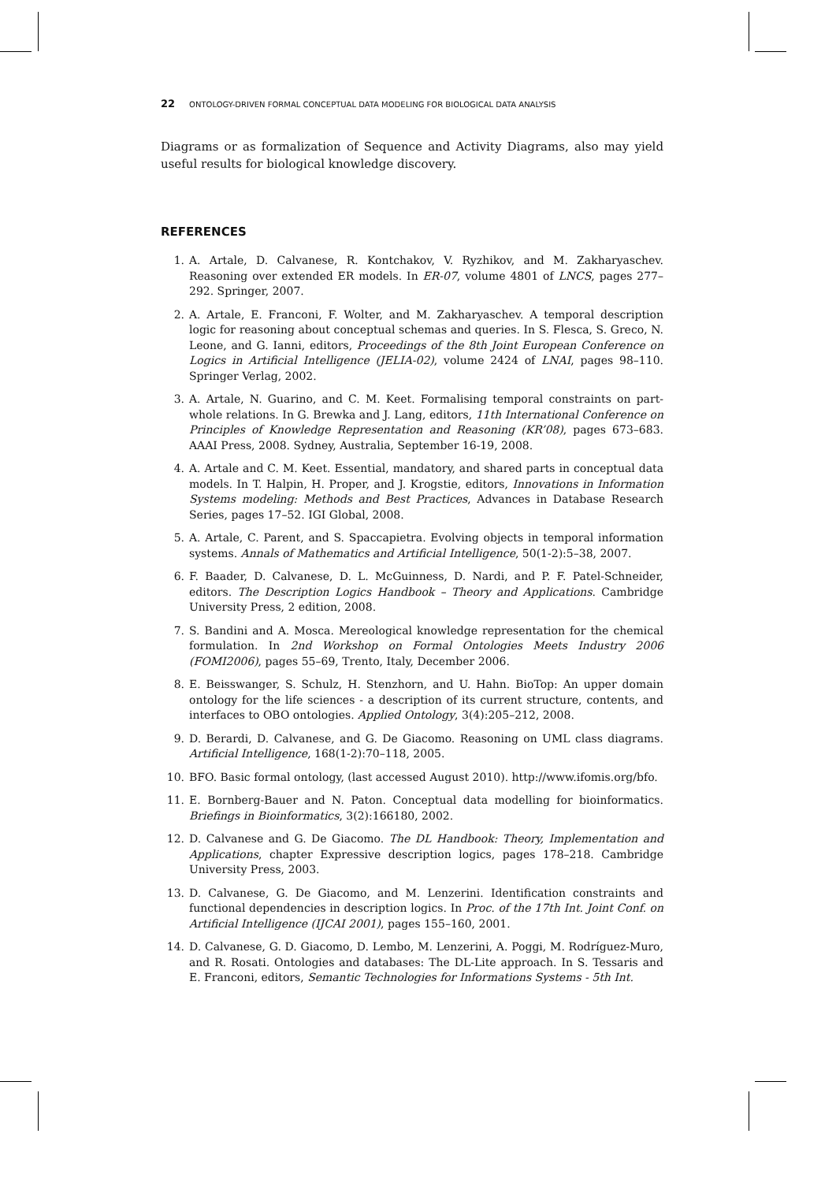22 ONTOLOGY-DRIVEN FORMAL CONCEPTUAL DATA MODELING FOR BIOLOGICAL DATA ANALYSIS
Diagrams or as formalization of Sequence and Activity Diagrams, also may yield useful results for biological knowledge discovery.
REFERENCES
1. A. Artale, D. Calvanese, R. Kontchakov, V. Ryzhikov, and M. Zakharyaschev. Reasoning over extended ER models. In ER-07, volume 4801 of LNCS, pages 277–292. Springer, 2007.
2. A. Artale, E. Franconi, F. Wolter, and M. Zakharyaschev. A temporal description logic for reasoning about conceptual schemas and queries. In S. Flesca, S. Greco, N. Leone, and G. Ianni, editors, Proceedings of the 8th Joint European Conference on Logics in Artificial Intelligence (JELIA-02), volume 2424 of LNAI, pages 98–110. Springer Verlag, 2002.
3. A. Artale, N. Guarino, and C. M. Keet. Formalising temporal constraints on part-whole relations. In G. Brewka and J. Lang, editors, 11th International Conference on Principles of Knowledge Representation and Reasoning (KR’08), pages 673–683. AAAI Press, 2008. Sydney, Australia, September 16-19, 2008.
4. A. Artale and C. M. Keet. Essential, mandatory, and shared parts in conceptual data models. In T. Halpin, H. Proper, and J. Krogstie, editors, Innovations in Information Systems modeling: Methods and Best Practices, Advances in Database Research Series, pages 17–52. IGI Global, 2008.
5. A. Artale, C. Parent, and S. Spaccapietra. Evolving objects in temporal information systems. Annals of Mathematics and Artificial Intelligence, 50(1-2):5–38, 2007.
6. F. Baader, D. Calvanese, D. L. McGuinness, D. Nardi, and P. F. Patel-Schneider, editors. The Description Logics Handbook – Theory and Applications. Cambridge University Press, 2 edition, 2008.
7. S. Bandini and A. Mosca. Mereological knowledge representation for the chemical formulation. In 2nd Workshop on Formal Ontologies Meets Industry 2006 (FOMI2006), pages 55–69, Trento, Italy, December 2006.
8. E. Beisswanger, S. Schulz, H. Stenzhorn, and U. Hahn. BioTop: An upper domain ontology for the life sciences - a description of its current structure, contents, and interfaces to OBO ontologies. Applied Ontology, 3(4):205–212, 2008.
9. D. Berardi, D. Calvanese, and G. De Giacomo. Reasoning on UML class diagrams. Artificial Intelligence, 168(1-2):70–118, 2005.
10. BFO. Basic formal ontology, (last accessed August 2010). http://www.ifomis.org/bfo.
11. E. Bornberg-Bauer and N. Paton. Conceptual data modelling for bioinformatics. Briefings in Bioinformatics, 3(2):166180, 2002.
12. D. Calvanese and G. De Giacomo. The DL Handbook: Theory, Implementation and Applications, chapter Expressive description logics, pages 178–218. Cambridge University Press, 2003.
13. D. Calvanese, G. De Giacomo, and M. Lenzerini. Identification constraints and functional dependencies in description logics. In Proc. of the 17th Int. Joint Conf. on Artificial Intelligence (IJCAI 2001), pages 155–160, 2001.
14. D. Calvanese, G. D. Giacomo, D. Lembo, M. Lenzerini, A. Poggi, M. Rodríguez-Muro, and R. Rosati. Ontologies and databases: The DL-Lite approach. In S. Tessaris and E. Franconi, editors, Semantic Technologies for Informations Systems - 5th Int.